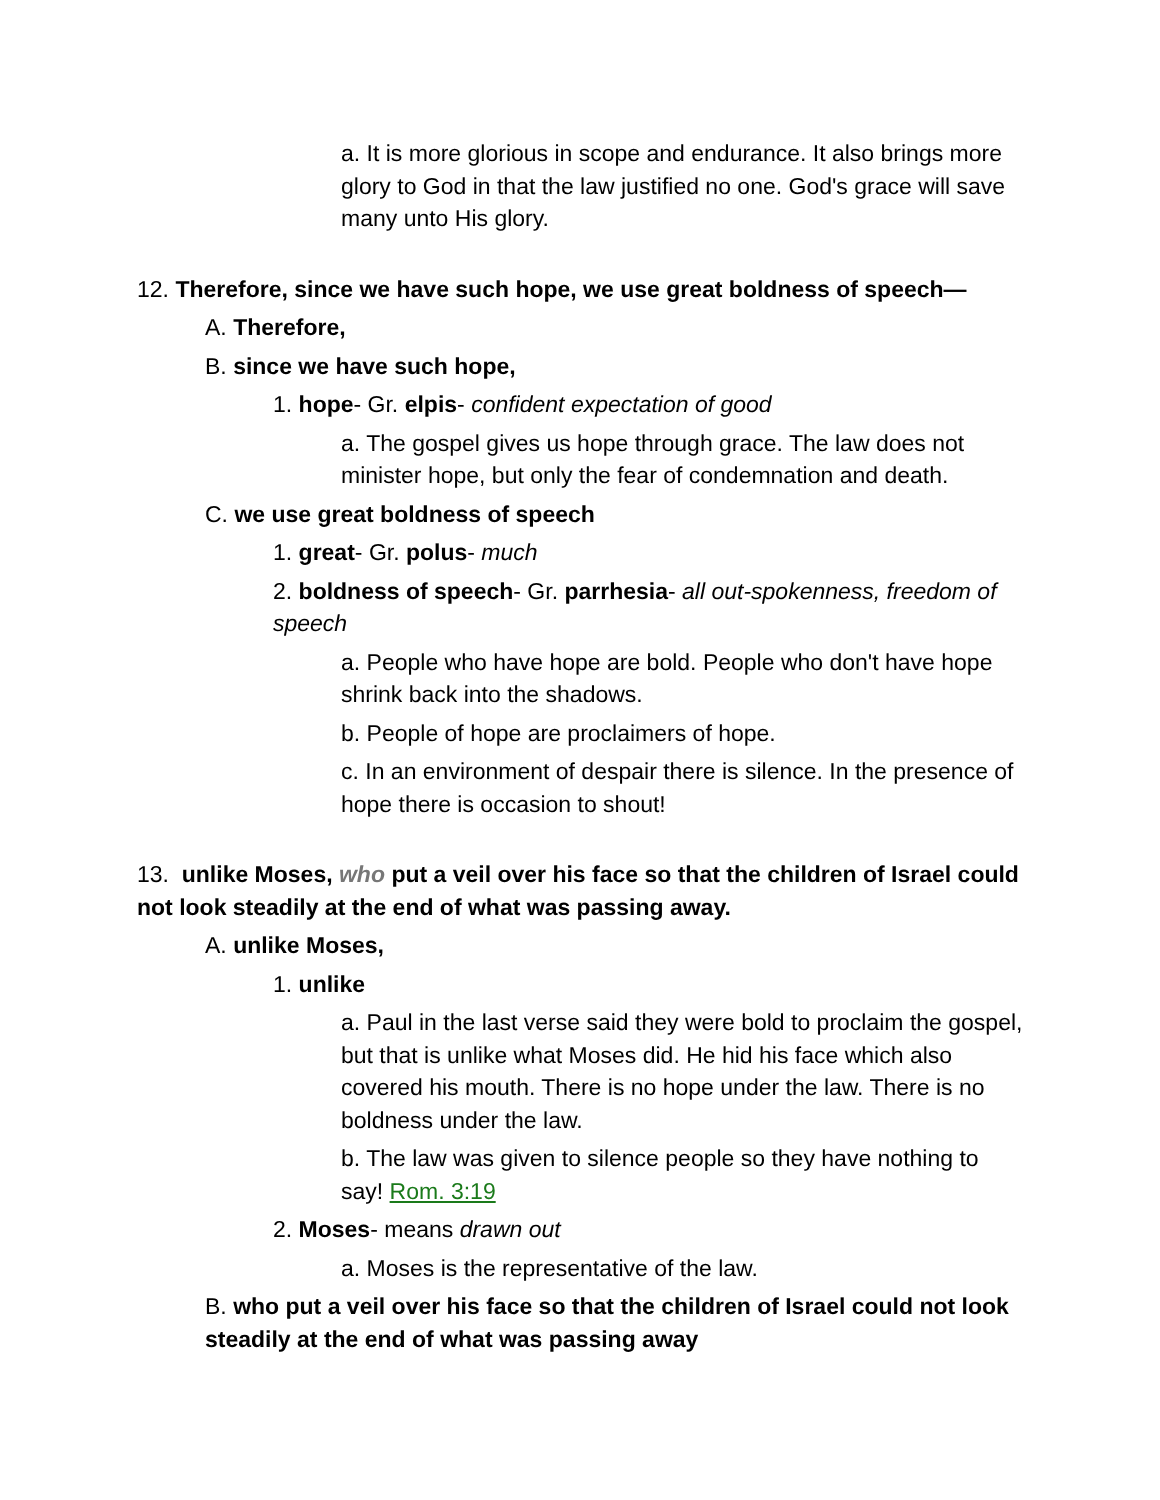a. It is more glorious in scope and endurance. It also brings more glory to God in that the law justified no one. God's grace will save many unto His glory.
12. Therefore, since we have such hope, we use great boldness of speech—
A. Therefore,
B. since we have such hope,
1. hope- Gr. elpis- confident expectation of good
a. The gospel gives us hope through grace. The law does not minister hope, but only the fear of condemnation and death.
C. we use great boldness of speech
1. great- Gr. polus- much
2. boldness of speech- Gr. parrhesia- all out-spokenness, freedom of speech
a. People who have hope are bold. People who don't have hope shrink back into the shadows.
b. People of hope are proclaimers of hope.
c. In an environment of despair there is silence. In the presence of hope there is occasion to shout!
13. unlike Moses, who put a veil over his face so that the children of Israel could not look steadily at the end of what was passing away.
A. unlike Moses,
1. unlike
a. Paul in the last verse said they were bold to proclaim the gospel, but that is unlike what Moses did. He hid his face which also covered his mouth. There is no hope under the law. There is no boldness under the law.
b. The law was given to silence people so they have nothing to say! Rom. 3:19
2. Moses- means drawn out
a. Moses is the representative of the law.
B. who put a veil over his face so that the children of Israel could not look steadily at the end of what was passing away